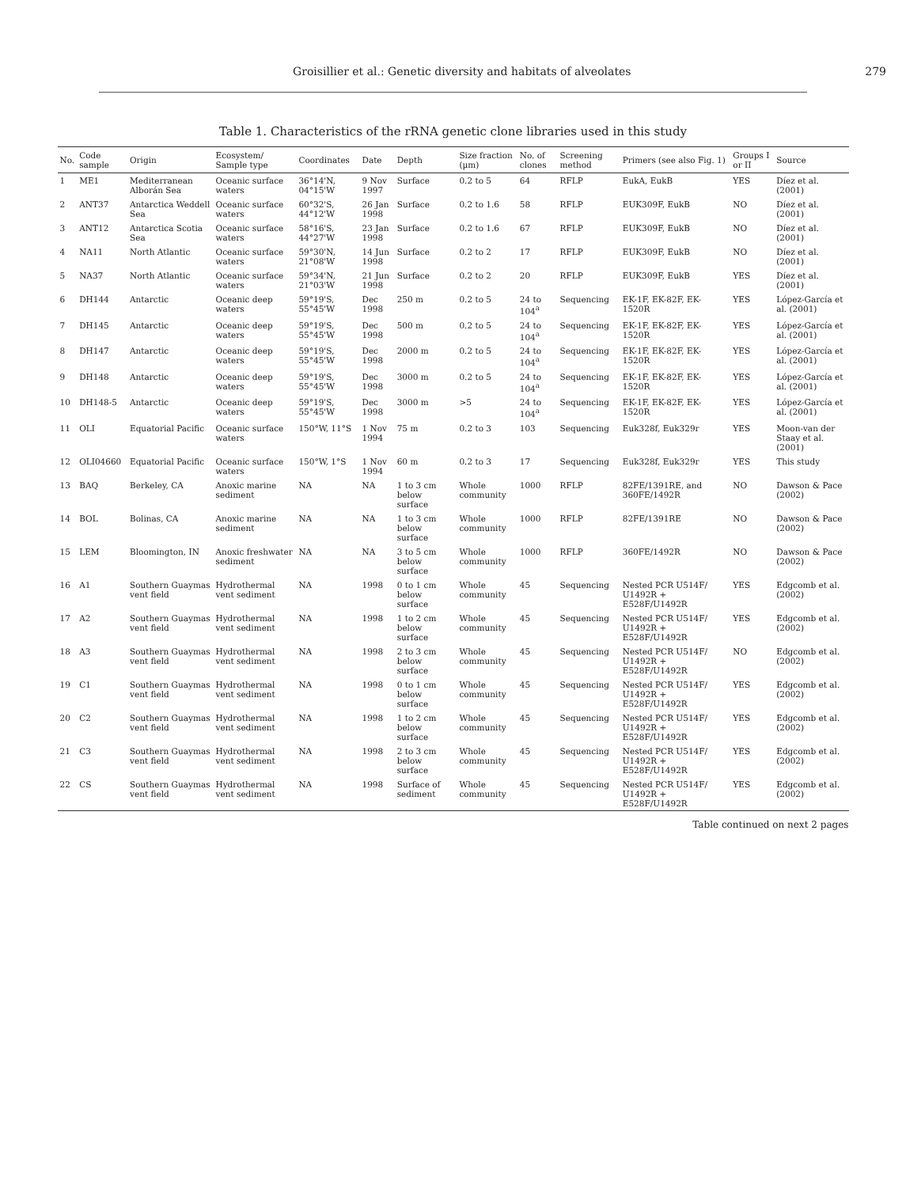Groisillier et al.: Genetic diversity and habitats of alveolates 279
Table 1. Characteristics of the rRNA genetic clone libraries used in this study
| No. | Code sample | Origin | Ecosystem/ Sample type | Coordinates | Date | Depth | Size fraction (µm) | No. of clones | Screening method | Primers (see also Fig. 1) | Groups I or II | Source |
| --- | --- | --- | --- | --- | --- | --- | --- | --- | --- | --- | --- | --- |
| 1 | ME1 | Mediterranean Alborán Sea | Oceanic surface waters | 36°14'N, 04°15'W | 9 Nov 1997 | Surface | 0.2 to 5 | 64 | RFLP | EukA, EukB | YES | Díez et al. (2001) |
| 2 | ANT37 | Antarctica Weddell Sea | Oceanic surface waters | 60°32'S, 44°12'W | 26 Jan 1998 | Surface | 0.2 to 1.6 | 58 | RFLP | EUK309F, EukB | NO | Díez et al. (2001) |
| 3 | ANT12 | Antarctica Scotia Sea | Oceanic surface waters | 58°16'S, 44°27'W | 23 Jan 1998 | Surface | 0.2 to 1.6 | 67 | RFLP | EUK309F, EukB | NO | Díez et al. (2001) |
| 4 | NA11 | North Atlantic | Oceanic surface waters | 59°30'N, 21°08'W | 14 Jun 1998 | Surface | 0.2 to 2 | 17 | RFLP | EUK309F, EukB | NO | Díez et al. (2001) |
| 5 | NA37 | North Atlantic | Oceanic surface waters | 59°34'N, 21°03'W | 21 Jun 1998 | Surface | 0.2 to 2 | 20 | RFLP | EUK309F, EukB | YES | Díez et al. (2001) |
| 6 | DH144 | Antarctic | Oceanic deep waters | 59°19'S, 55°45'W | Dec 1998 | 250 m | 0.2 to 5 | 24 to 104<sup>a</sup> | Sequencing | EK-1F, EK-82F, EK-1520R | YES | López-García et al. (2001) |
| 7 | DH145 | Antarctic | Oceanic deep waters | 59°19'S, 55°45'W | Dec 1998 | 500 m | 0.2 to 5 | 24 to 104<sup>a</sup> | Sequencing | EK-1F, EK-82F, EK-1520R | YES | López-García et al. (2001) |
| 8 | DH147 | Antarctic | Oceanic deep waters | 59°19'S, 55°45'W | Dec 1998 | 2000 m | 0.2 to 5 | 24 to 104<sup>a</sup> | Sequencing | EK-1F, EK-82F, EK-1520R | YES | López-García et al. (2001) |
| 9 | DH148 | Antarctic | Oceanic deep waters | 59°19'S, 55°45'W | Dec 1998 | 3000 m | 0.2 to 5 | 24 to 104<sup>a</sup> | Sequencing | EK-1F, EK-82F, EK-1520R | YES | López-García et al. (2001) |
| 10 | DH148-5 | Antarctic | Oceanic deep waters | 59°19'S, 55°45'W | Dec 1998 | 3000 m | >5 | 24 to 104<sup>a</sup> | Sequencing | EK-1F, EK-82F, EK-1520R | YES | López-García et al. (2001) |
| 11 | OLI | Equatorial Pacific | Oceanic surface waters | 150°W, 11°S | 1 Nov 1994 | 75 m | 0.2 to 3 | 103 | Sequencing | Euk328f, Euk329r | YES | Moon-van der Staay et al. (2001) |
| 12 | OLI04660 | Equatorial Pacific | Oceanic surface waters | 150°W, 1°S | 1 Nov 1994 | 60 m | 0.2 to 3 | 17 | Sequencing | Euk328f, Euk329r | YES | This study |
| 13 | BAQ | Berkeley, CA | Anoxic marine sediment | NA | NA | 1 to 3 cm below surface | Whole community | 1000 | RFLP | 82FE/1391RE, and 360FE/1492R | NO | Dawson & Pace (2002) |
| 14 | BOL | Bolinas, CA | Anoxic marine sediment | NA | NA | 1 to 3 cm below surface | Whole community | 1000 | RFLP | 82FE/1391RE | NO | Dawson & Pace (2002) |
| 15 | LEM | Bloomington, IN | Anoxic freshwater sediment | NA | NA | 3 to 5 cm below surface | Whole community | 1000 | RFLP | 360FE/1492R | NO | Dawson & Pace (2002) |
| 16 | A1 | Southern Guaymas vent field | Hydrothermal vent sediment | NA | 1998 | 0 to 1 cm below surface | Whole community | 45 | Sequencing | Nested PCR U514F/ U1492R + E528F/U1492R | YES | Edgcomb et al. (2002) |
| 17 | A2 | Southern Guaymas vent field | Hydrothermal vent sediment | NA | 1998 | 1 to 2 cm below surface | Whole community | 45 | Sequencing | Nested PCR U514F/ U1492R + E528F/U1492R | YES | Edgcomb et al. (2002) |
| 18 | A3 | Southern Guaymas vent field | Hydrothermal vent sediment | NA | 1998 | 2 to 3 cm below surface | Whole community | 45 | Sequencing | Nested PCR U514F/ U1492R + E528F/U1492R | NO | Edgcomb et al. (2002) |
| 19 | C1 | Southern Guaymas vent field | Hydrothermal vent sediment | NA | 1998 | 0 to 1 cm below surface | Whole community | 45 | Sequencing | Nested PCR U514F/ U1492R + E528F/U1492R | YES | Edgcomb et al. (2002) |
| 20 | C2 | Southern Guaymas vent field | Hydrothermal vent sediment | NA | 1998 | 1 to 2 cm below surface | Whole community | 45 | Sequencing | Nested PCR U514F/ U1492R + E528F/U1492R | YES | Edgcomb et al. (2002) |
| 21 | C3 | Southern Guaymas vent field | Hydrothermal vent sediment | NA | 1998 | 2 to 3 cm below surface | Whole community | 45 | Sequencing | Nested PCR U514F/ U1492R + E528F/U1492R | YES | Edgcomb et al. (2002) |
| 22 | CS | Southern Guaymas vent field | Hydrothermal vent sediment | NA | 1998 | Surface of sediment | Whole community | 45 | Sequencing | Nested PCR U514F/ U1492R + E528F/U1492R | YES | Edgcomb et al. (2002) |
Table continued on next 2 pages